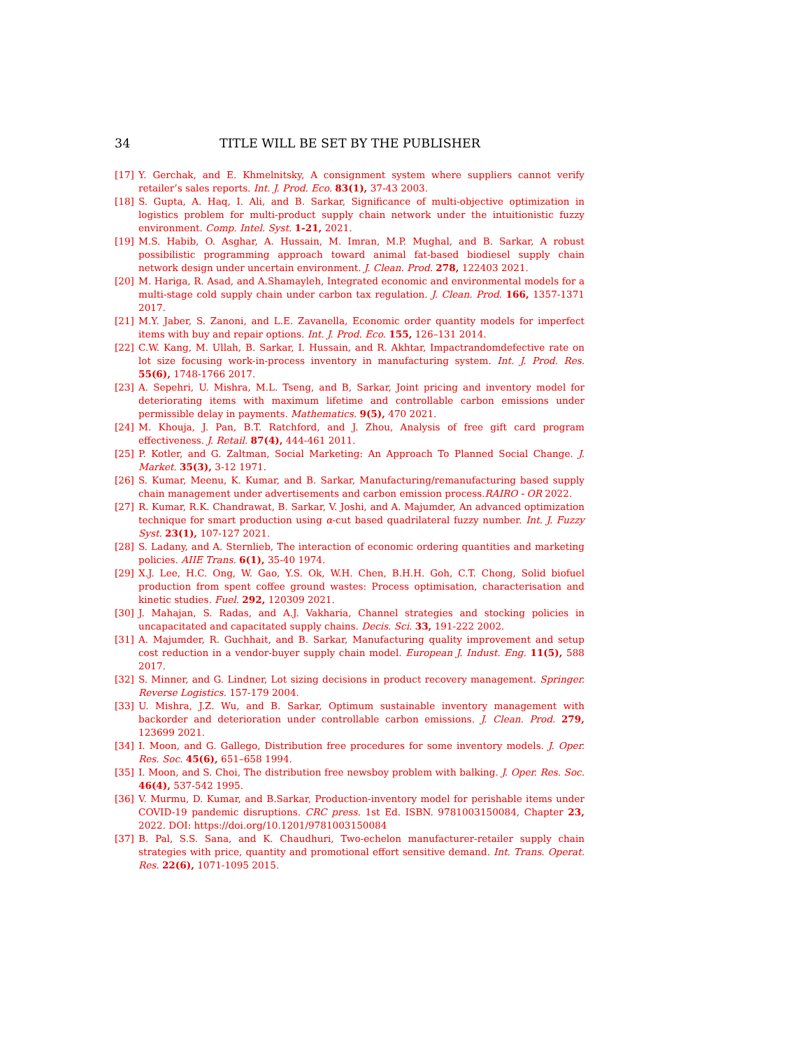34 TITLE WILL BE SET BY THE PUBLISHER
[17] Y. Gerchak, and E. Khmelnitsky, A consignment system where suppliers cannot verify retailer’s sales reports. Int. J. Prod. Eco. 83(1), 37-43 2003.
[18] S. Gupta, A. Haq, I. Ali, and B. Sarkar, Significance of multi-objective optimization in logistics problem for multi-product supply chain network under the intuitionistic fuzzy environment. Comp. Intel. Syst. 1-21, 2021.
[19] M.S. Habib, O. Asghar, A. Hussain, M. Imran, M.P. Mughal, and B. Sarkar, A robust possibilistic programming approach toward animal fat-based biodiesel supply chain network design under uncertain environment. J. Clean. Prod. 278, 122403 2021.
[20] M. Hariga, R. Asad, and A.Shamayleh, Integrated economic and environmental models for a multi-stage cold supply chain under carbon tax regulation. J. Clean. Prod. 166, 1357-1371 2017.
[21] M.Y. Jaber, S. Zanoni, and L.E. Zavanella, Economic order quantity models for imperfect items with buy and repair options. Int. J. Prod. Eco. 155, 126–131 2014.
[22] C.W. Kang, M. Ullah, B. Sarkar, I. Hussain, and R. Akhtar, Impactrandomdefective rate on lot size focusing work-in-process inventory in manufacturing system. Int. J. Prod. Res. 55(6), 1748-1766 2017.
[23] A. Sepehri, U. Mishra, M.L. Tseng, and B, Sarkar, Joint pricing and inventory model for deteriorating items with maximum lifetime and controllable carbon emissions under permissible delay in payments. Mathematics. 9(5), 470 2021.
[24] M. Khouja, J. Pan, B.T. Ratchford, and J. Zhou, Analysis of free gift card program effectiveness. J. Retail. 87(4), 444-461 2011.
[25] P. Kotler, and G. Zaltman, Social Marketing: An Approach To Planned Social Change. J. Market. 35(3), 3-12 1971.
[26] S. Kumar, Meenu, K. Kumar, and B. Sarkar, Manufacturing/remanufacturing based supply chain management under advertisements and carbon emission process.RAIRO - OR 2022.
[27] R. Kumar, R.K. Chandrawat, B. Sarkar, V. Joshi, and A. Majumder, An advanced optimization technique for smart production using α-cut based quadrilateral fuzzy number. Int. J. Fuzzy Syst. 23(1), 107-127 2021.
[28] S. Ladany, and A. Sternlieb, The interaction of economic ordering quantities and marketing policies. AIIE Trans. 6(1), 35-40 1974.
[29] X.J. Lee, H.C. Ong, W. Gao, Y.S. Ok, W.H. Chen, B.H.H. Goh, C.T. Chong, Solid biofuel production from spent coffee ground wastes: Process optimisation, characterisation and kinetic studies. Fuel. 292, 120309 2021.
[30] J. Mahajan, S. Radas, and A.J. Vakharia, Channel strategies and stocking policies in uncapacitated and capacitated supply chains. Decis. Sci. 33, 191-222 2002.
[31] A. Majumder, R. Guchhait, and B. Sarkar, Manufacturing quality improvement and setup cost reduction in a vendor-buyer supply chain model. European J. Indust. Eng. 11(5), 588 2017.
[32] S. Minner, and G. Lindner, Lot sizing decisions in product recovery management. Springer. Reverse Logistics. 157-179 2004.
[33] U. Mishra, J.Z. Wu, and B. Sarkar, Optimum sustainable inventory management with backorder and deterioration under controllable carbon emissions. J. Clean. Prod. 279, 123699 2021.
[34] I. Moon, and G. Gallego, Distribution free procedures for some inventory models. J. Oper. Res. Soc. 45(6), 651–658 1994.
[35] I. Moon, and S. Choi, The distribution free newsboy problem with balking. J. Oper. Res. Soc. 46(4), 537-542 1995.
[36] V. Murmu, D. Kumar, and B.Sarkar, Production-inventory model for perishable items under COVID-19 pandemic disruptions. CRC press. 1st Ed. ISBN. 9781003150084, Chapter 23, 2022. DOI: https://doi.org/10.1201/9781003150084
[37] B. Pal, S.S. Sana, and K. Chaudhuri, Two-echelon manufacturer-retailer supply chain strategies with price, quantity and promotional effort sensitive demand. Int. Trans. Operat. Res. 22(6), 1071-1095 2015.